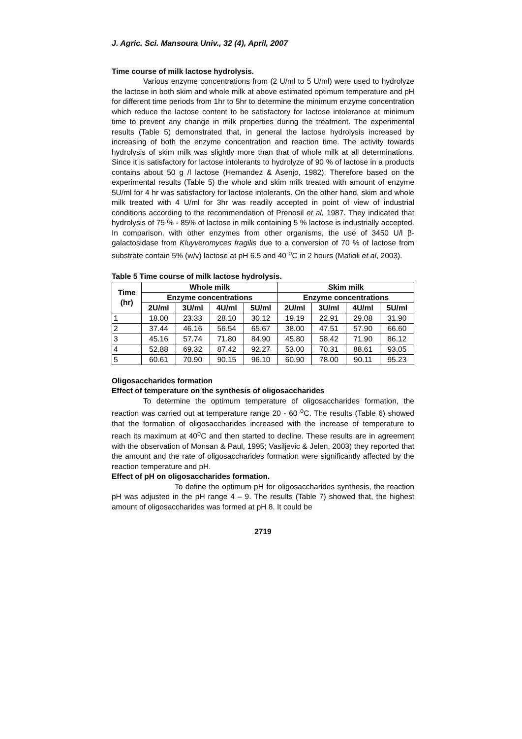J. Agric. Sci. Mansoura Univ., 32 (4), April, 2007
Time course of milk lactose hydrolysis.
Various enzyme concentrations from (2 U/ml to 5 U/ml) were used to hydrolyze the lactose in both skim and whole milk at above estimated optimum temperature and pH for different time periods from 1hr to 5hr to determine the minimum enzyme concentration which reduce the lactose content to be satisfactory for lactose intolerance at minimum time to prevent any change in milk properties during the treatment. The experimental results (Table 5) demonstrated that, in general the lactose hydrolysis increased by increasing of both the enzyme concentration and reaction time. The activity towards hydrolysis of skim milk was slightly more than that of whole milk at all determinations. Since it is satisfactory for lactose intolerants to hydrolyze of 90 % of lactose in a products contains about 50 g /l lactose (Hernandez & Asenjo, 1982). Therefore based on the experimental results (Table 5) the whole and skim milk treated with amount of enzyme 5U/ml for 4 hr was satisfactory for lactose intolerants. On the other hand, skim and whole milk treated with 4 U/ml for 3hr was readily accepted in point of view of industrial conditions according to the recommendation of Prenosil et al, 1987. They indicated that hydrolysis of 75 % - 85% of lactose in milk containing 5 % lactose is industrially accepted. In comparison, with other enzymes from other organisms, the use of 3450 U/l β-galactosidase from Kluyveromyces fragilis due to a conversion of 70 % of lactose from substrate contain 5% (w/v) lactose at pH 6.5 and 40 <sup>o</sup>C in 2 hours (Matioli et al, 2003).
Table 5 Time course of milk lactose hydrolysis.
| Time (hr) | Whole milk | | | | Skim milk | | | |
| --- | --- | --- | --- | --- | --- | --- | --- | --- |
| | Enzyme concentrations | | | | Enzyme concentrations | | | |
| | 2U/ml | 3U/ml | 4U/ml | 5U/ml | 2U/ml | 3U/ml | 4U/ml | 5U/ml |
| 1 | 18.00 | 23.33 | 28.10 | 30.12 | 19.19 | 22.91 | 29.08 | 31.90 |
| 2 | 37.44 | 46.16 | 56.54 | 65.67 | 38.00 | 47.51 | 57.90 | 66.60 |
| 3 | 45.16 | 57.74 | 71.80 | 84.90 | 45.80 | 58.42 | 71.90 | 86.12 |
| 4 | 52.88 | 69.32 | 87.42 | 92.27 | 53.00 | 70.31 | 88.61 | 93.05 |
| 5 | 60.61 | 70.90 | 90.15 | 96.10 | 60.90 | 78.00 | 90.11 | 95.23 |
Oligosaccharides formation
Effect of temperature on the synthesis of oligosaccharides
To determine the optimum temperature of oligosaccharides formation, the reaction was carried out at temperature range 20 - 60 <sup>o</sup>C. The results (Table 6) showed that the formation of oligosaccharides increased with the increase of temperature to reach its maximum at 40<sup>o</sup>C and then started to decline. These results are in agreement with the observation of Monsan & Paul, 1995; Vasiljevic & Jelen, 2003) they reported that the amount and the rate of oligosaccharides formation were significantly affected by the reaction temperature and pH.
Effect of pH on oligosaccharides formation.
To define the optimum pH for oligosaccharides synthesis, the reaction pH was adjusted in the pH range 4 – 9. The results (Table 7) showed that, the highest amount of oligosaccharides was formed at pH 8. It could be
2719